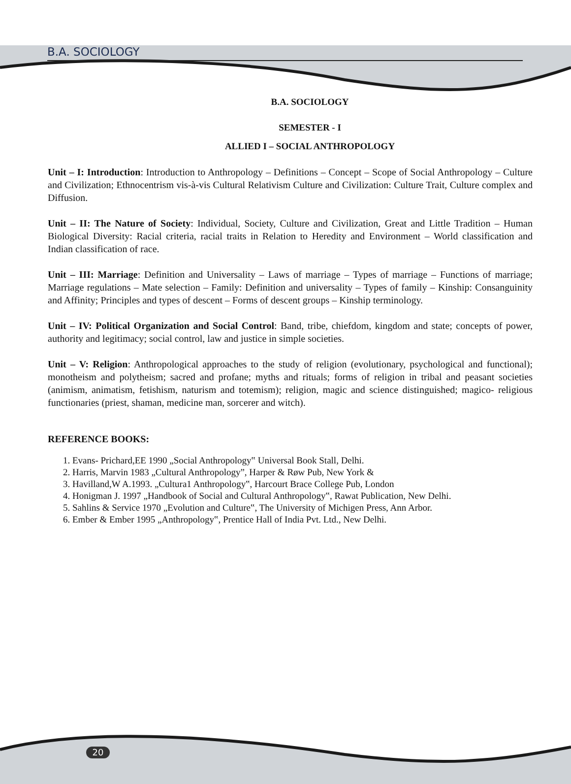B.A. SOCIOLOGY
B.A. SOCIOLOGY
SEMESTER - I
ALLIED I – SOCIAL ANTHROPOLOGY
Unit – I: Introduction: Introduction to Anthropology – Definitions – Concept – Scope of Social Anthropology – Culture and Civilization; Ethnocentrism vis-à-vis Cultural Relativism Culture and Civilization: Culture Trait, Culture complex and Diffusion.
Unit – II: The Nature of Society: Individual, Society, Culture and Civilization, Great and Little Tradition – Human Biological Diversity: Racial criteria, racial traits in Relation to Heredity and Environment – World classification and Indian classification of race.
Unit – III: Marriage: Definition and Universality – Laws of marriage – Types of marriage – Functions of marriage; Marriage regulations – Mate selection – Family: Definition and universality – Types of family – Kinship: Consanguinity and Affinity; Principles and types of descent – Forms of descent groups – Kinship terminology.
Unit – IV: Political Organization and Social Control: Band, tribe, chiefdom, kingdom and state; concepts of power, authority and legitimacy; social control, law and justice in simple societies.
Unit – V: Religion: Anthropological approaches to the study of religion (evolutionary, psychological and functional); monotheism and polytheism; sacred and profane; myths and rituals; forms of religion in tribal and peasant societies (animism, animatism, fetishism, naturism and totemism); religion, magic and science distinguished; magico- religious functionaries (priest, shaman, medicine man, sorcerer and witch).
REFERENCE BOOKS:
1. Evans- Prichard,EE 1990 „Social Anthropology‟ Universal Book Stall, Delhi.
2. Harris, Marvin 1983 „Cultural Anthropology”, Harper & Røw Pub, New York &
3. Havilland,W A.1993. „Cultura1 Anthropology‟, Harcourt Brace College Pub, London
4. Honigman J. 1997 „Handbook of Social and Cultural Anthropology‟, Rawat Publication, New Delhi.
5. Sahlins & Service 1970 „Evolution and Culture‟, The University of Michigen Press, Ann Arbor.
6. Ember & Ember 1995 „Anthropology‟, Prentice Hall of India Pvt. Ltd., New Delhi.
20